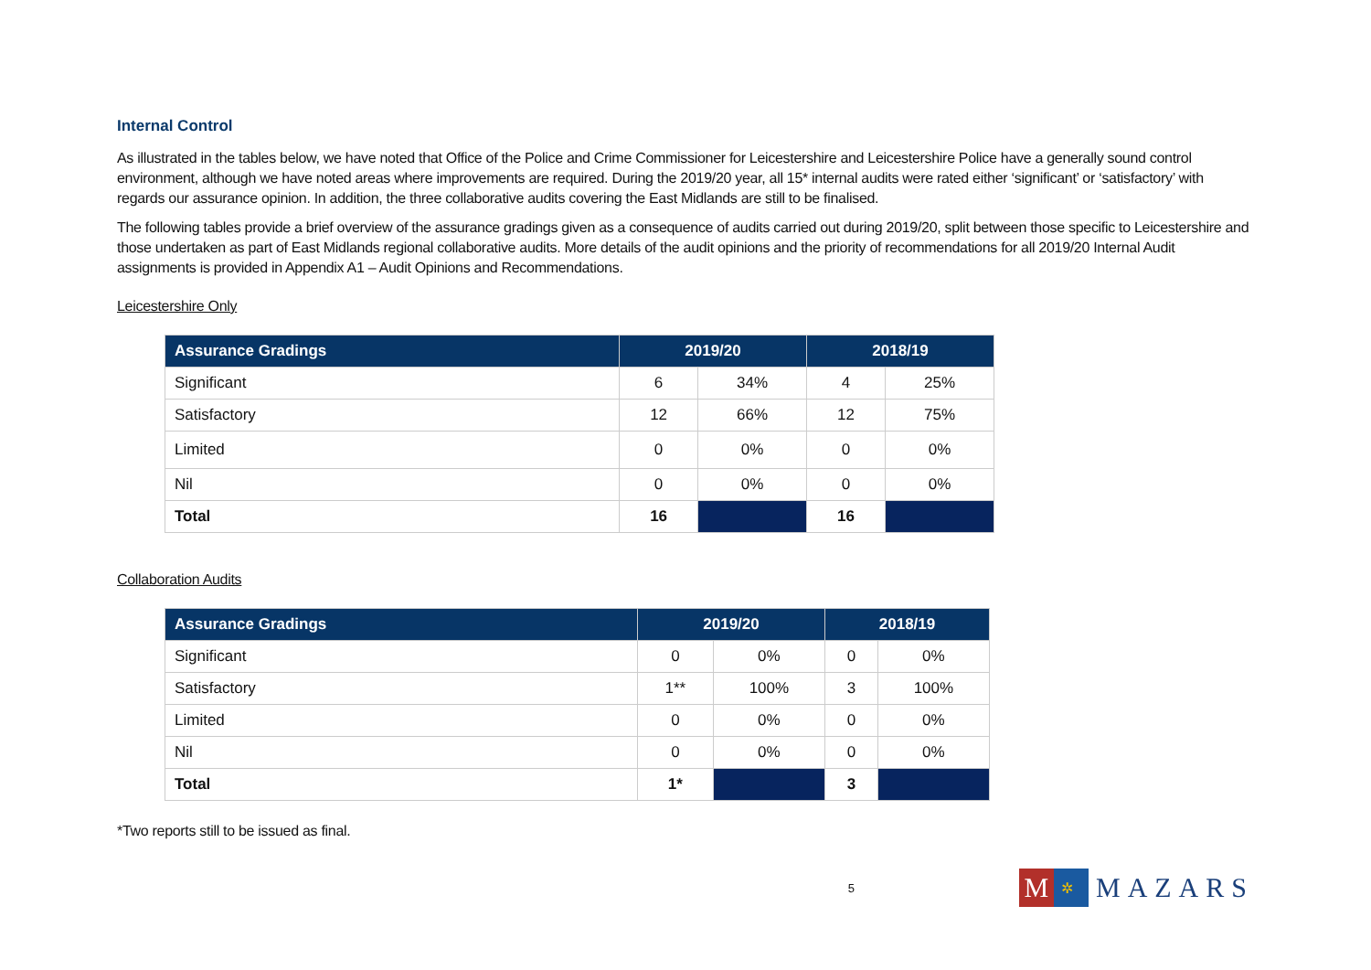Internal Control
As illustrated in the tables below, we have noted that Office of the Police and Crime Commissioner for Leicestershire and Leicestershire Police have a generally sound control environment, although we have noted areas where improvements are required. During the 2019/20 year, all 15* internal audits were rated either ‘significant’ or ‘satisfactory’ with regards our assurance opinion. In addition, the three collaborative audits covering the East Midlands are still to be finalised.
The following tables provide a brief overview of the assurance gradings given as a consequence of audits carried out during 2019/20, split between those specific to Leicestershire and those undertaken as part of East Midlands regional collaborative audits. More details of the audit opinions and the priority of recommendations for all 2019/20 Internal Audit assignments is provided in Appendix A1 – Audit Opinions and Recommendations.
Leicestershire Only
| Assurance Gradings | 2019/20 | | 2018/19 | |
| --- | --- | --- | --- | --- |
| Significant | 6 | 34% | 4 | 25% |
| Satisfactory | 12 | 66% | 12 | 75% |
| Limited | 0 | 0% | 0 | 0% |
| Nil | 0 | 0% | 0 | 0% |
| Total | 16 | | 16 | |
Collaboration Audits
| Assurance Gradings | 2019/20 | | 2018/19 | |
| --- | --- | --- | --- | --- |
| Significant | 0 | 0% | 0 | 0% |
| Satisfactory | 1** | 100% | 3 | 100% |
| Limited | 0 | 0% | 0 | 0% |
| Nil | 0 | 0% | 0 | 0% |
| Total | 1* | | 3 | |
*Two reports still to be issued as final.
5
M ✲ MAZARS